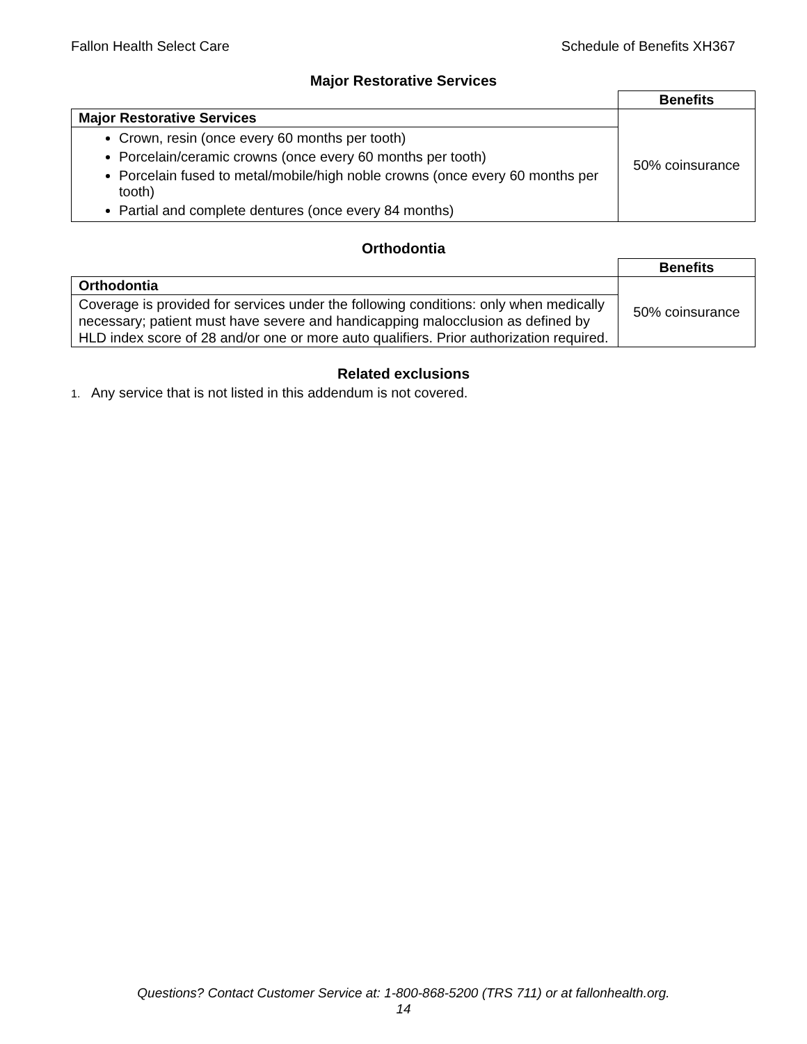Fallon Health Select Care Schedule of Benefits XH367
Major Restorative Services
| | Benefits |
| Major Restorative Services | 50% coinsurance |
| Crown, resin (once every 60 months per tooth) Porcelain/ceramic crowns (once every 60 months per tooth) Porcelain fused to metal/mobile/high noble crowns (once every 60 months per tooth) Partial and complete dentures (once every 84 months) | |
Orthodontia
| | Benefits |
| Orthodontia | 50% coinsurance |
| Coverage is provided for services under the following conditions: only when medically necessary; patient must have severe and handicapping malocclusion as defined by HLD index score of 28 and/or one or more auto qualifiers. Prior authorization required. | |
Related exclusions
1. Any service that is not listed in this addendum is not covered.
Questions? Contact Customer Service at: 1-800-868-5200 (TRS 711) or at fallonhealth.org.
14